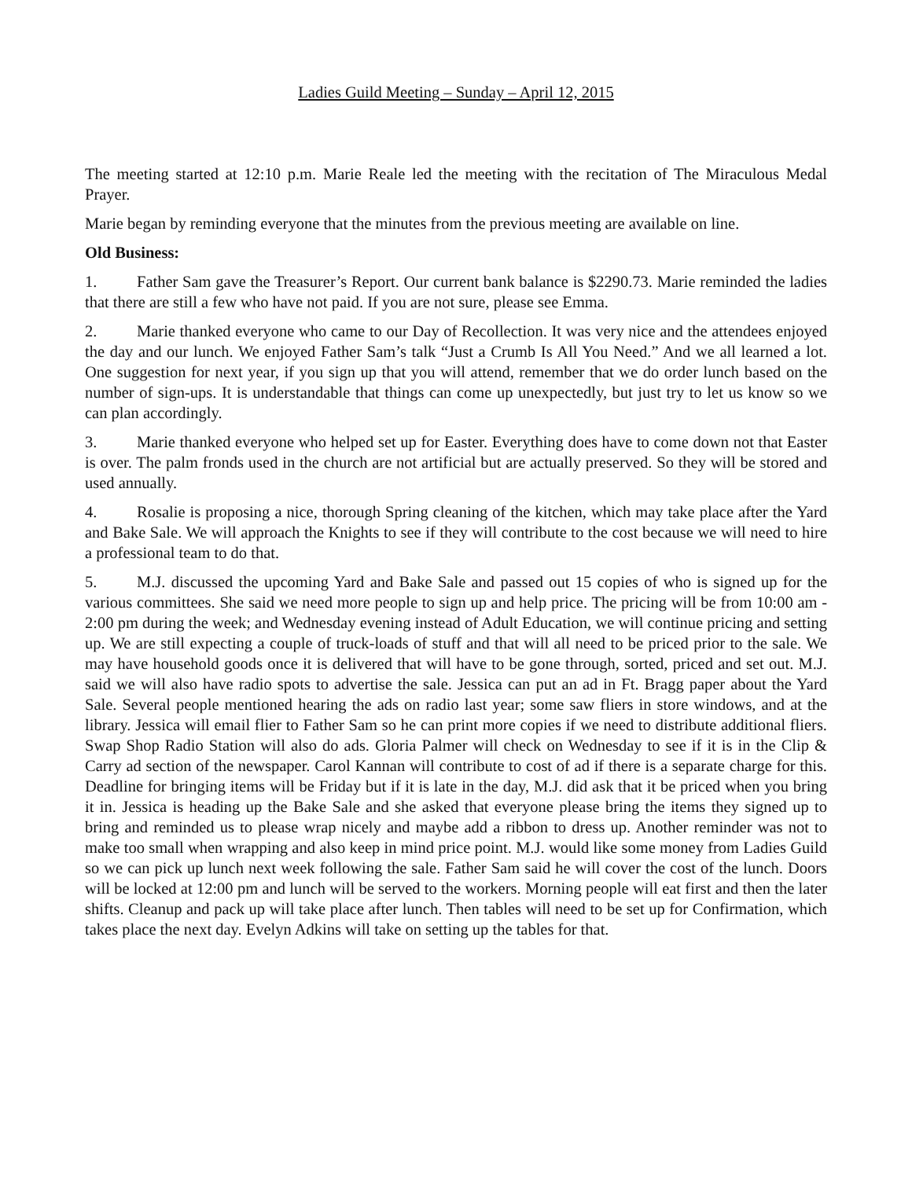Ladies Guild Meeting – Sunday – April 12, 2015
The meeting started at 12:10 p.m. Marie Reale led the meeting with the recitation of The Miraculous Medal Prayer.
Marie began by reminding everyone that the minutes from the previous meeting are available on line.
Old Business:
1. Father Sam gave the Treasurer’s Report. Our current bank balance is $2290.73. Marie reminded the ladies that there are still a few who have not paid. If you are not sure, please see Emma.
2. Marie thanked everyone who came to our Day of Recollection. It was very nice and the attendees enjoyed the day and our lunch. We enjoyed Father Sam’s talk “Just a Crumb Is All You Need.” And we all learned a lot. One suggestion for next year, if you sign up that you will attend, remember that we do order lunch based on the number of sign-ups. It is understandable that things can come up unexpectedly, but just try to let us know so we can plan accordingly.
3. Marie thanked everyone who helped set up for Easter. Everything does have to come down not that Easter is over. The palm fronds used in the church are not artificial but are actually preserved. So they will be stored and used annually.
4. Rosalie is proposing a nice, thorough Spring cleaning of the kitchen, which may take place after the Yard and Bake Sale. We will approach the Knights to see if they will contribute to the cost because we will need to hire a professional team to do that.
5. M.J. discussed the upcoming Yard and Bake Sale and passed out 15 copies of who is signed up for the various committees. She said we need more people to sign up and help price. The pricing will be from 10:00 am - 2:00 pm during the week; and Wednesday evening instead of Adult Education, we will continue pricing and setting up. We are still expecting a couple of truck-loads of stuff and that will all need to be priced prior to the sale. We may have household goods once it is delivered that will have to be gone through, sorted, priced and set out. M.J. said we will also have radio spots to advertise the sale. Jessica can put an ad in Ft. Bragg paper about the Yard Sale. Several people mentioned hearing the ads on radio last year; some saw fliers in store windows, and at the library. Jessica will email flier to Father Sam so he can print more copies if we need to distribute additional fliers. Swap Shop Radio Station will also do ads. Gloria Palmer will check on Wednesday to see if it is in the Clip & Carry ad section of the newspaper. Carol Kannan will contribute to cost of ad if there is a separate charge for this. Deadline for bringing items will be Friday but if it is late in the day, M.J. did ask that it be priced when you bring it in. Jessica is heading up the Bake Sale and she asked that everyone please bring the items they signed up to bring and reminded us to please wrap nicely and maybe add a ribbon to dress up. Another reminder was not to make too small when wrapping and also keep in mind price point. M.J. would like some money from Ladies Guild so we can pick up lunch next week following the sale. Father Sam said he will cover the cost of the lunch. Doors will be locked at 12:00 pm and lunch will be served to the workers. Morning people will eat first and then the later shifts. Cleanup and pack up will take place after lunch. Then tables will need to be set up for Confirmation, which takes place the next day. Evelyn Adkins will take on setting up the tables for that.